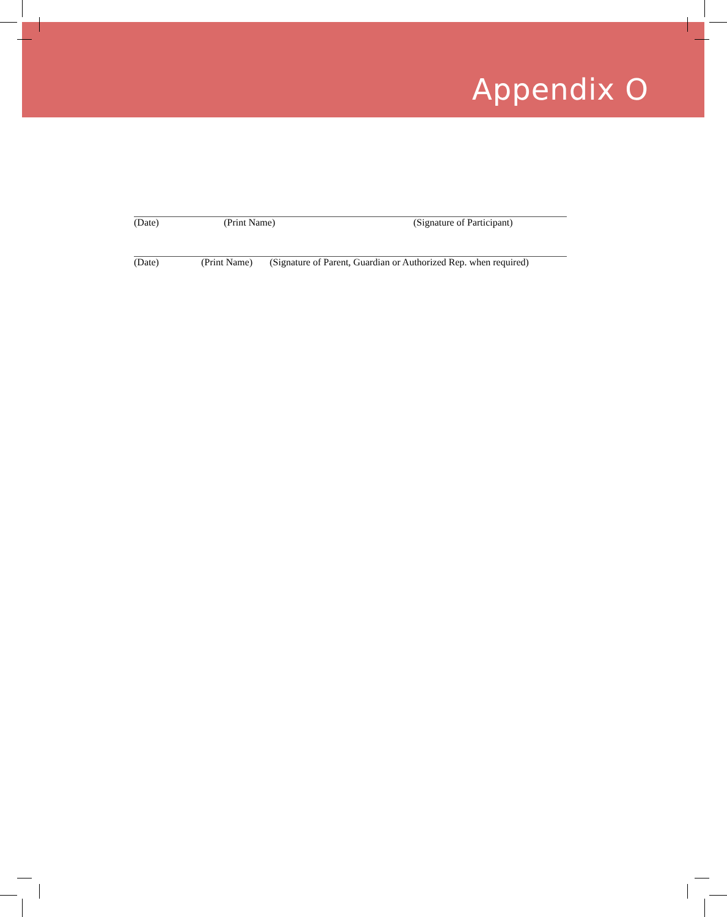Appendix O
(Date) (Print Name) (Signature of Participant)
(Date) (Print Name) (Signature of Parent, Guardian or Authorized Rep. when required)